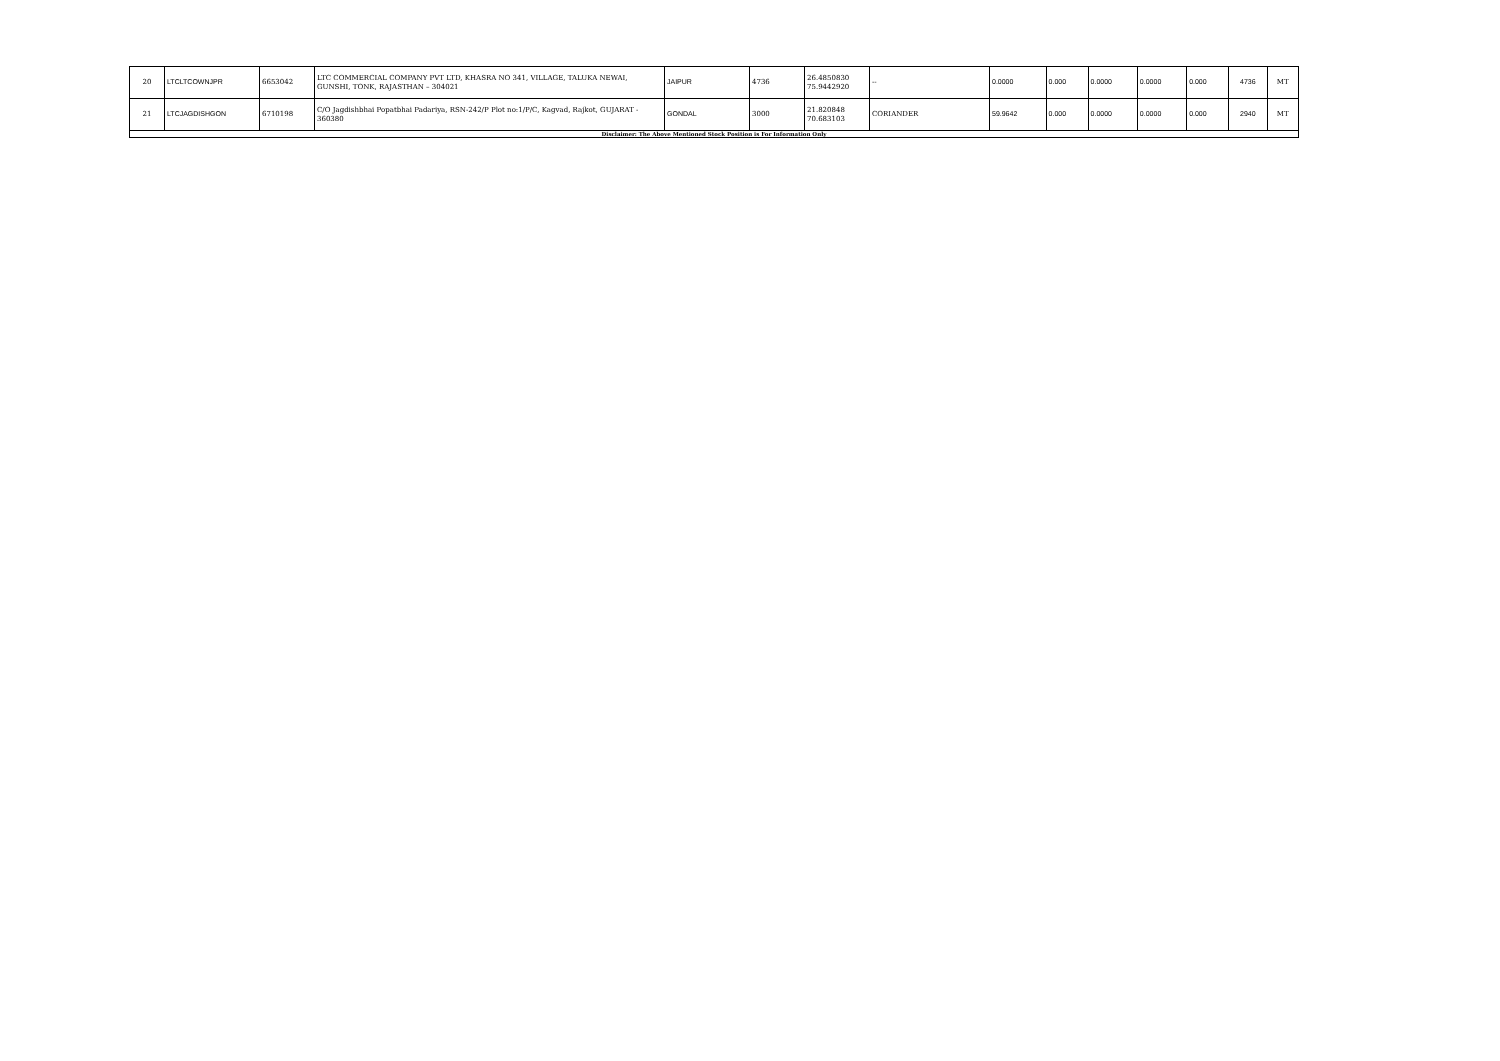| 20 | LTCLTCOWNJPR | 6653042 | LTC COMMERCIAL COMPANY PVT LTD, KHASRA NO 341, VILLAGE, TALUKA NEWAI, GUNSHI, TONK, RAJASTHAN – 304021 | JAIPUR | 4736 | 26.4850830 75.9442920 | -- | 0.0000 | 0.000 | 0.0000 | 0.0000 | 0.000 | 4736 | MT |
| 21 | LTCJAGDISHGON | 6710198 | C/O Jagdishbhai Popatbhai Padariya, RSN-242/P Plot no:1/P/C, Kagvad, Rajkot, GUJARAT - 360380 | GONDAL | 3000 | 21.820848 70.683103 | CORIANDER | 59.9642 | 0.000 | 0.0000 | 0.0000 | 0.000 | 2940 | MT |
| Disclaimer: The Above Mentioned Stock Position is For Information Only | | | | | | | | | | | | | | |